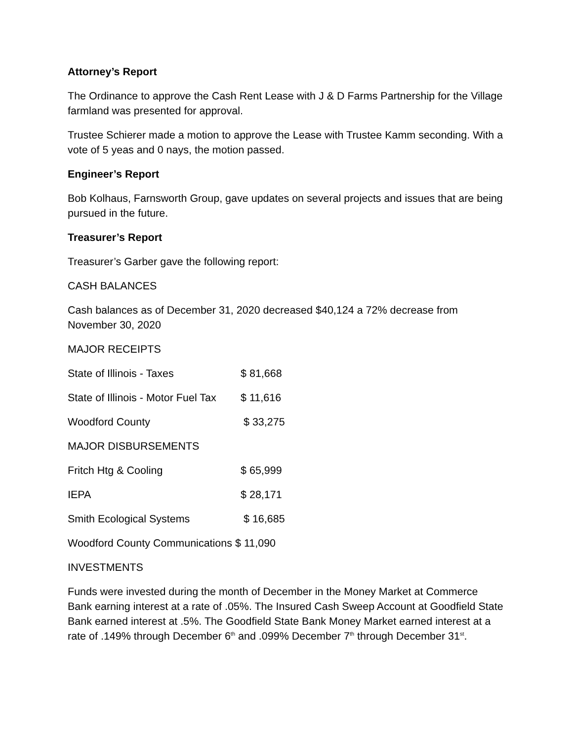Attorney’s Report
The Ordinance to approve the Cash Rent Lease with J & D Farms Partnership for the Village farmland was presented for approval.
Trustee Schierer made a motion to approve the Lease with Trustee Kamm seconding. With a vote of 5 yeas and 0 nays, the motion passed.
Engineer’s Report
Bob Kolhaus, Farnsworth Group, gave updates on several projects and issues that are being pursued in the future.
Treasurer’s Report
Treasurer’s Garber gave the following report:
CASH BALANCES
Cash balances as of December 31, 2020 decreased $40,124 a 72% decrease from November 30, 2020
MAJOR RECEIPTS
State of Illinois - Taxes $ 81,668
State of Illinois - Motor Fuel Tax $ 11,616
Woodford County $ 33,275
MAJOR DISBURSEMENTS
Fritch Htg & Cooling $ 65,999
IEPA $ 28,171
Smith Ecological Systems $ 16,685
Woodford County Communications $ 11,090
INVESTMENTS
Funds were invested during the month of December in the Money Market at Commerce Bank earning interest at a rate of .05%. The Insured Cash Sweep Account at Goodfield State Bank earned interest at .5%. The Goodfield State Bank Money Market earned interest at a rate of .149% through December 6<sup>th</sup> and .099% December 7<sup>th</sup> through December 31<sup>st</sup>.